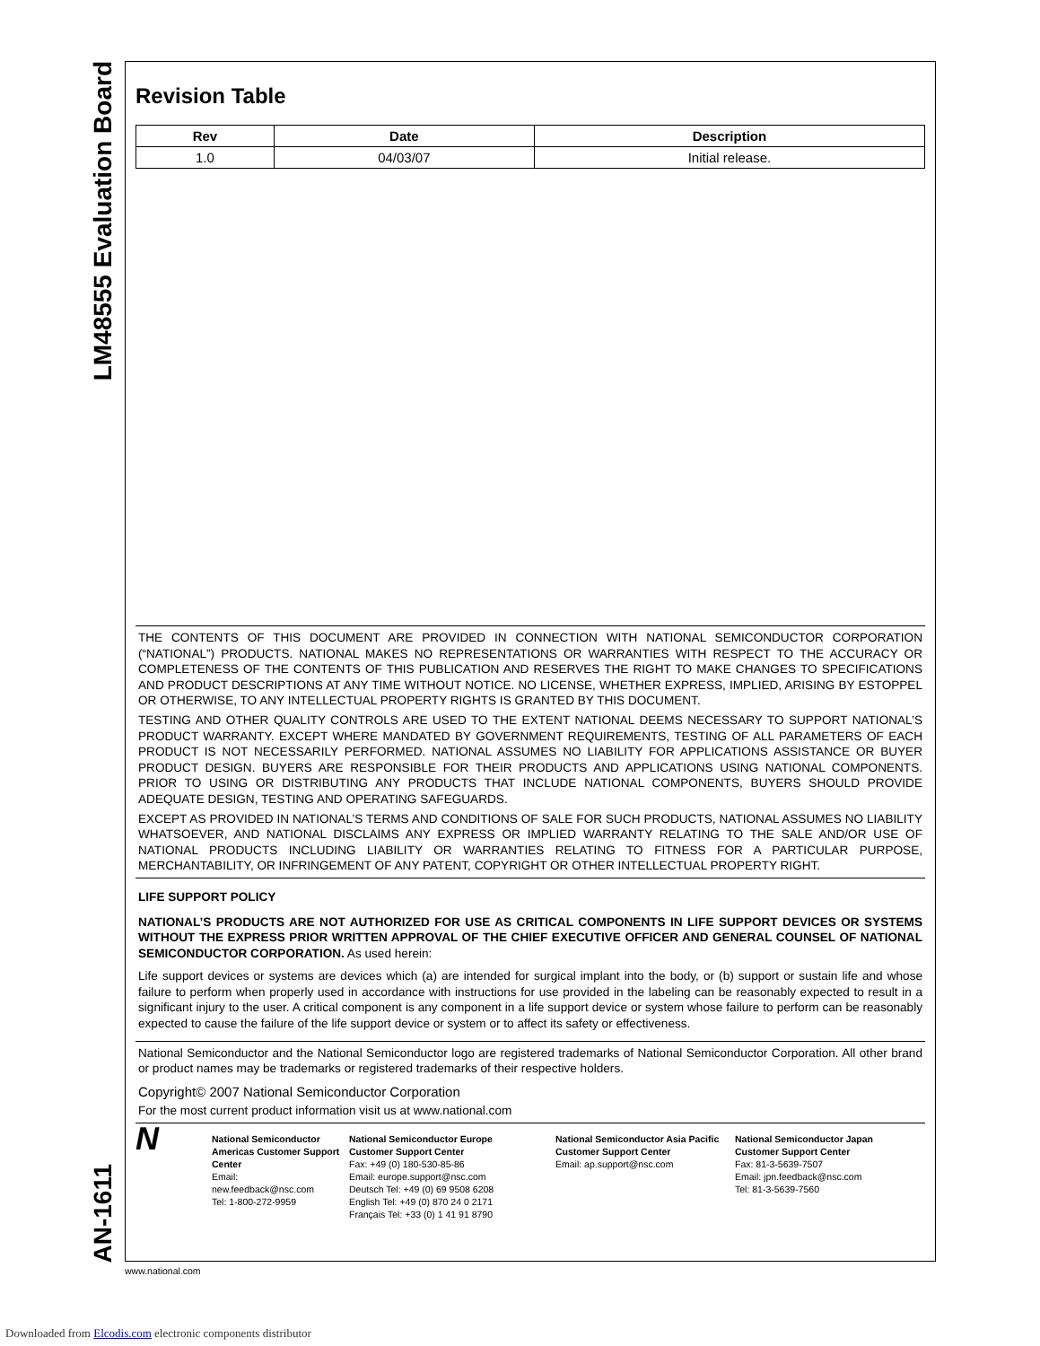LM48555 Evaluation Board
AN-1611
Revision Table
| Rev | Date | Description |
| --- | --- | --- |
| 1.0 | 04/03/07 | Initial release. |
THE CONTENTS OF THIS DOCUMENT ARE PROVIDED IN CONNECTION WITH NATIONAL SEMICONDUCTOR CORPORATION (“NATIONAL”) PRODUCTS. NATIONAL MAKES NO REPRESENTATIONS OR WARRANTIES WITH RESPECT TO THE ACCURACY OR COMPLETENESS OF THE CONTENTS OF THIS PUBLICATION AND RESERVES THE RIGHT TO MAKE CHANGES TO SPECIFICATIONS AND PRODUCT DESCRIPTIONS AT ANY TIME WITHOUT NOTICE. NO LICENSE, WHETHER EXPRESS, IMPLIED, ARISING BY ESTOPPEL OR OTHERWISE, TO ANY INTELLECTUAL PROPERTY RIGHTS IS GRANTED BY THIS DOCUMENT.
TESTING AND OTHER QUALITY CONTROLS ARE USED TO THE EXTENT NATIONAL DEEMS NECESSARY TO SUPPORT NATIONAL’S PRODUCT WARRANTY. EXCEPT WHERE MANDATED BY GOVERNMENT REQUIREMENTS, TESTING OF ALL PARAMETERS OF EACH PRODUCT IS NOT NECESSARILY PERFORMED. NATIONAL ASSUMES NO LIABILITY FOR APPLICATIONS ASSISTANCE OR BUYER PRODUCT DESIGN. BUYERS ARE RESPONSIBLE FOR THEIR PRODUCTS AND APPLICATIONS USING NATIONAL COMPONENTS. PRIOR TO USING OR DISTRIBUTING ANY PRODUCTS THAT INCLUDE NATIONAL COMPONENTS, BUYERS SHOULD PROVIDE ADEQUATE DESIGN, TESTING AND OPERATING SAFEGUARDS.
EXCEPT AS PROVIDED IN NATIONAL’S TERMS AND CONDITIONS OF SALE FOR SUCH PRODUCTS, NATIONAL ASSUMES NO LIABILITY WHATSOEVER, AND NATIONAL DISCLAIMS ANY EXPRESS OR IMPLIED WARRANTY RELATING TO THE SALE AND/OR USE OF NATIONAL PRODUCTS INCLUDING LIABILITY OR WARRANTIES RELATING TO FITNESS FOR A PARTICULAR PURPOSE, MERCHANTABILITY, OR INFRINGEMENT OF ANY PATENT, COPYRIGHT OR OTHER INTELLECTUAL PROPERTY RIGHT.
LIFE SUPPORT POLICY
NATIONAL’S PRODUCTS ARE NOT AUTHORIZED FOR USE AS CRITICAL COMPONENTS IN LIFE SUPPORT DEVICES OR SYSTEMS WITHOUT THE EXPRESS PRIOR WRITTEN APPROVAL OF THE CHIEF EXECUTIVE OFFICER AND GENERAL COUNSEL OF NATIONAL SEMICONDUCTOR CORPORATION. As used herein:
Life support devices or systems are devices which (a) are intended for surgical implant into the body, or (b) support or sustain life and whose failure to perform when properly used in accordance with instructions for use provided in the labeling can be reasonably expected to result in a significant injury to the user. A critical component is any component in a life support device or system whose failure to perform can be reasonably expected to cause the failure of the life support device or system or to affect its safety or effectiveness.
National Semiconductor and the National Semiconductor logo are registered trademarks of National Semiconductor Corporation. All other brand or product names may be trademarks or registered trademarks of their respective holders.
Copyright© 2007 National Semiconductor Corporation
For the most current product information visit us at www.national.com
N
National Semiconductor Americas Customer Support Center
Email:
new.feedback@nsc.com
Tel: 1-800-272-9959
National Semiconductor Europe
Customer Support Center
Fax: +49 (0) 180-530-85-86
Email: europe.support@nsc.com
Deutsch Tel: +49 (0) 69 9508 6208
English Tel: +49 (0) 870 24 0 2171
Français Tel: +33 (0) 1 41 91 8790
National Semiconductor Asia Pacific Customer Support Center
Email: ap.support@nsc.com
National Semiconductor Japan
Customer Support Center
Fax: 81-3-5639-7507
Email: jpn.feedback@nsc.com
Tel: 81-3-5639-7560
www.national.com
Downloaded from Elcodis.com electronic components distributor